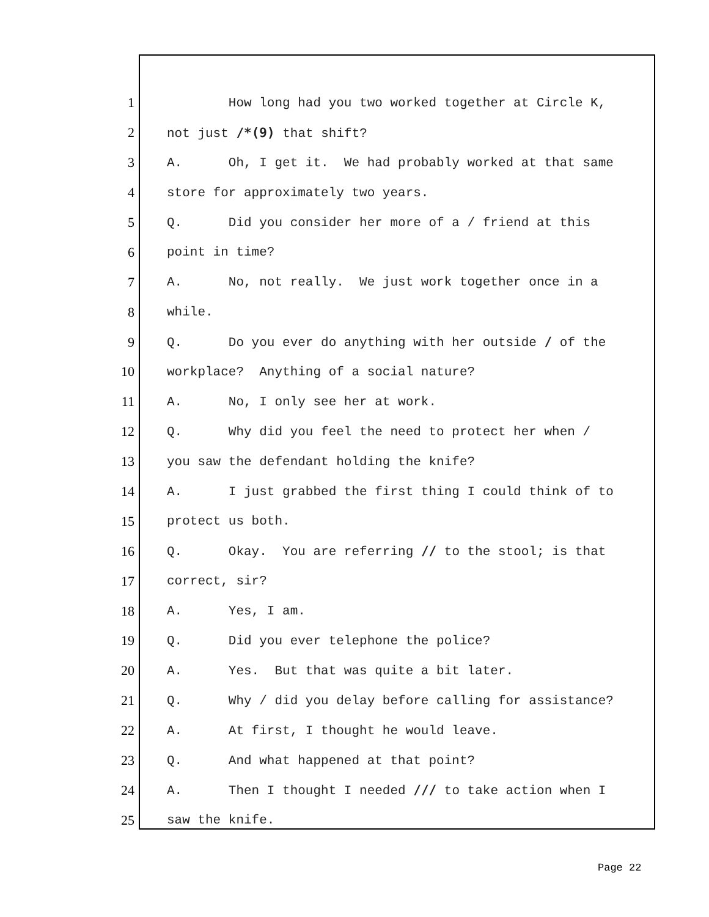1 How long had you two worked together at Circle K,
2 not just /*(9) that shift?
3 A. Oh, I get it. We had probably worked at that same
4 store for approximately two years.
5 Q. Did you consider her more of a / friend at this
6 point in time?
7 A. No, not really. We just work together once in a
8 while.
9 Q. Do you ever do anything with her outside / of the
10 workplace? Anything of a social nature?
11 A. No, I only see her at work.
12 Q. Why did you feel the need to protect her when /
13 you saw the defendant holding the knife?
14 A. I just grabbed the first thing I could think of to
15 protect us both.
16 Q. Okay. You are referring // to the stool; is that
17 correct, sir?
18 A. Yes, I am.
19 Q. Did you ever telephone the police?
20 A. Yes. But that was quite a bit later.
21 Q. Why / did you delay before calling for assistance?
22 A. At first, I thought he would leave.
23 Q. And what happened at that point?
24 A. Then I thought I needed /// to take action when I
25 saw the knife.
Page 22